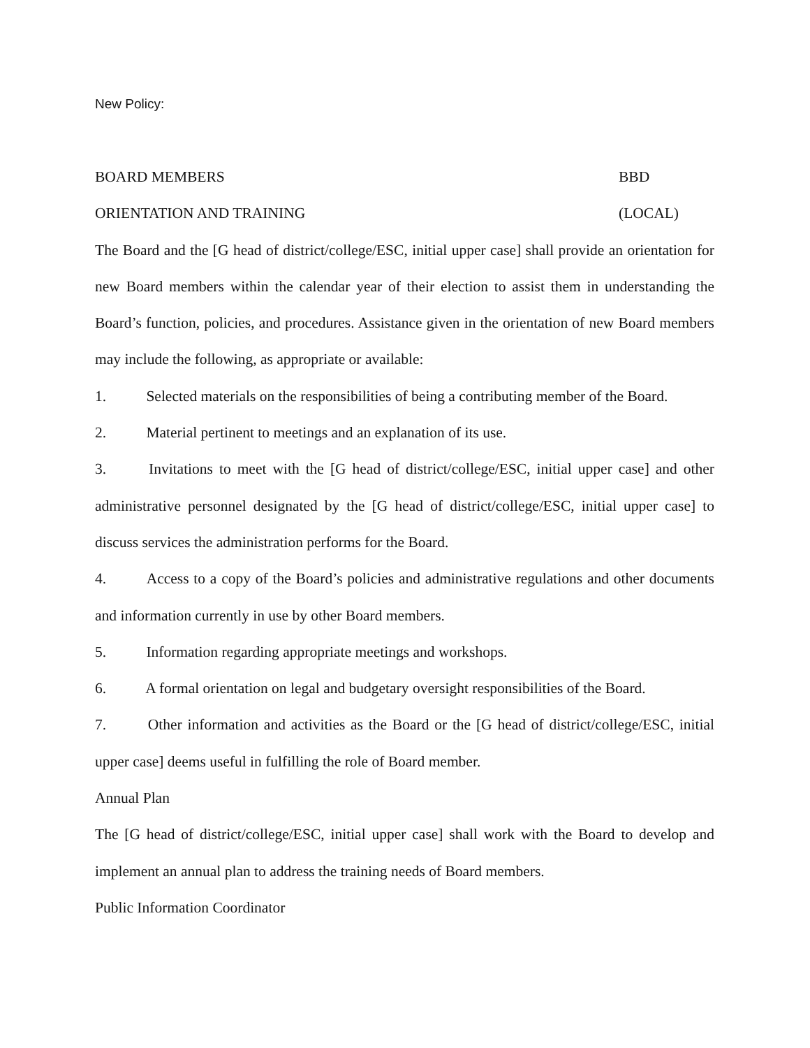New Policy:
BOARD MEMBERS BBD
ORIENTATION AND TRAINING (LOCAL)
The Board and the [G head of district/college/ESC, initial upper case] shall provide an orientation for new Board members within the calendar year of their election to assist them in understanding the Board’s function, policies, and procedures. Assistance given in the orientation of new Board members may include the following, as appropriate or available:
1. Selected materials on the responsibilities of being a contributing member of the Board.
2. Material pertinent to meetings and an explanation of its use.
3. Invitations to meet with the [G head of district/college/ESC, initial upper case] and other administrative personnel designated by the [G head of district/college/ESC, initial upper case] to discuss services the administration performs for the Board.
4. Access to a copy of the Board’s policies and administrative regulations and other documents and information currently in use by other Board members.
5. Information regarding appropriate meetings and workshops.
6. A formal orientation on legal and budgetary oversight responsibilities of the Board.
7. Other information and activities as the Board or the [G head of district/college/ESC, initial upper case] deems useful in fulfilling the role of Board member.
Annual Plan
The [G head of district/college/ESC, initial upper case] shall work with the Board to develop and implement an annual plan to address the training needs of Board members.
Public Information Coordinator